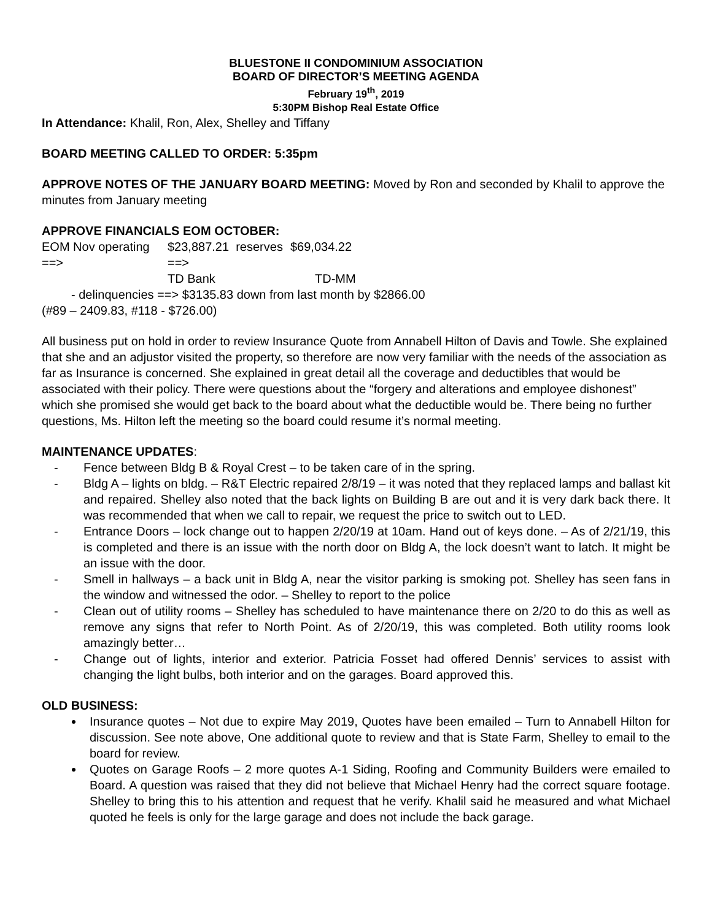BLUESTONE II CONDOMINIUM ASSOCIATION
BOARD OF DIRECTOR’S MEETING AGENDA
February 19<sup>th</sup>, 2019
5:30PM Bishop Real Estate Office
In Attendance: Khalil, Ron, Alex, Shelley and Tiffany
BOARD MEETING CALLED TO ORDER: 5:35pm
APPROVE NOTES OF THE JANUARY BOARD MEETING: Moved by Ron and seconded by Khalil to approve the minutes from January meeting
APPROVE FINANCIALS EOM OCTOBER:
EOM Nov operating ==> $23,887.21 reserves ==> $69,034.22
TD Bank TD-MM
- delinquencies ==> $3135.83 down from last month by $2866.00
(#89 – 2409.83, #118 - $726.00)
All business put on hold in order to review Insurance Quote from Annabell Hilton of Davis and Towle. She explained that she and an adjustor visited the property, so therefore are now very familiar with the needs of the association as far as Insurance is concerned. She explained in great detail all the coverage and deductibles that would be associated with their policy. There were questions about the “forgery and alterations and employee dishonest” which she promised she would get back to the board about what the deductible would be. There being no further questions, Ms. Hilton left the meeting so the board could resume it’s normal meeting.
MAINTENANCE UPDATES:
- Fence between Bldg B & Royal Crest – to be taken care of in the spring.
- Bldg A – lights on bldg. – R&T Electric repaired 2/8/19 – it was noted that they replaced lamps and ballast kit and repaired. Shelley also noted that the back lights on Building B are out and it is very dark back there. It was recommended that when we call to repair, we request the price to switch out to LED.
- Entrance Doors – lock change out to happen 2/20/19 at 10am. Hand out of keys done. – As of 2/21/19, this is completed and there is an issue with the north door on Bldg A, the lock doesn’t want to latch. It might be an issue with the door.
- Smell in hallways – a back unit in Bldg A, near the visitor parking is smoking pot. Shelley has seen fans in the window and witnessed the odor. – Shelley to report to the police
- Clean out of utility rooms – Shelley has scheduled to have maintenance there on 2/20 to do this as well as remove any signs that refer to North Point. As of 2/20/19, this was completed. Both utility rooms look amazingly better…
- Change out of lights, interior and exterior. Patricia Fosset had offered Dennis’ services to assist with changing the light bulbs, both interior and on the garages. Board approved this.
OLD BUSINESS:
Insurance quotes – Not due to expire May 2019, Quotes have been emailed – Turn to Annabell Hilton for discussion. See note above, One additional quote to review and that is State Farm, Shelley to email to the board for review.
Quotes on Garage Roofs – 2 more quotes A-1 Siding, Roofing and Community Builders were emailed to Board. A question was raised that they did not believe that Michael Henry had the correct square footage. Shelley to bring this to his attention and request that he verify. Khalil said he measured and what Michael quoted he feels is only for the large garage and does not include the back garage.